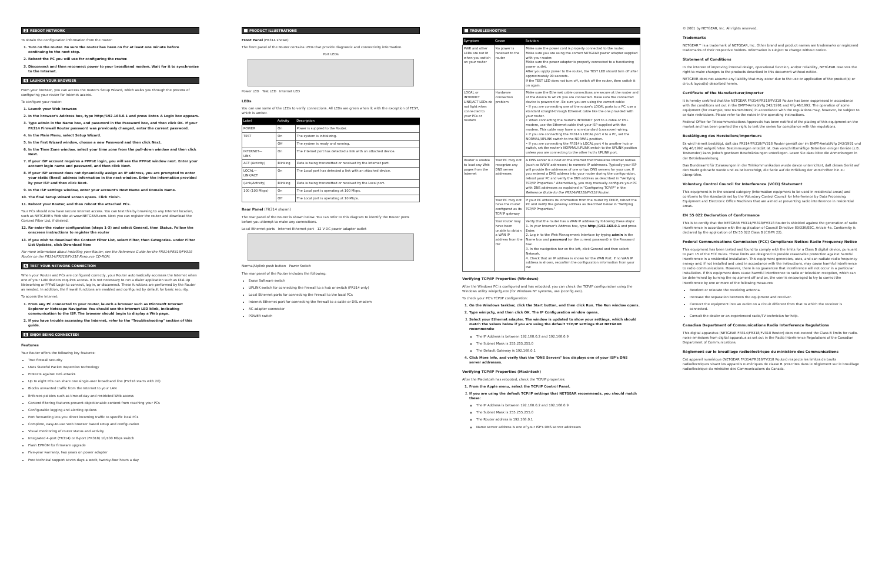3 REBOOT NETWORK
To obtain the configuration information from the router:
1. Turn on the router. Be sure the router has been on for at least one minute before continuing to the next step.
2. Reboot the PC you will use for configuring the router.
3. Disconnect and then reconnect power to your broadband modem. Wait for it to synchronize to the Internet.
4 LAUNCH YOUR BROWSER
From your browser, you can access the router's Setup Wizard, which walks you through the process of configuring your router for Internet access.
To configure your router:
1. Launch your Web browser.
2. In the browser's Address box, type http://192.168.0.1 and press Enter. A Login box appears.
3. Type admin in the Name box, and password in the Password box, and then click OK. If your FR314 Firewall Router password was previously changed, enter the current password.
4. In the Main Menu, select Setup Wizard.
5. In the first Wizard window, choose a new Password and then click Next.
6. In the Time Zone window, select your time zone from the pull-down window and then click Next.
7. If your ISP account requires a PPPoE login, you will see the PPPoE window next. Enter your account login name and password, and then click Next.
8. If your ISP account does not dynamically assign an IP address, you are prompted to enter your static (fixed) address information in the next window. Enter the information provided by your ISP and then click Next.
9. In the ISP settings window, enter your account's Host Name and Domain Name.
10. The final Setup Wizard screen opens. Click Finish.
11. Reboot your Router, and then reboot the attached PCs.
Your PCs should now have secure Internet access. You can test this by browsing to any Internet location, such as NETGEAR's Web site at www.NETGEAR.com. Next you can register the router and download the Content Filter List, if desired.
12. Re-enter the router configuration (steps 1-3) and select General, then Status. Follow the onscreen instructions to register the router
13. If you wish to download the Content Filter List, select Filter, then Categories. under Filter List Updates, click Download Now
For more information about installing your Router, see the Reference Guide for the FR314/FR318/FV318 Router on the FR314/FR318/FV318 Resource CD-ROM.
5 TEST YOUR NETWORK CONNECTION
When your Router and PCs are configured correctly, your Router automatically accesses the Internet when one of your LAN devices requires access. It is not necessary to run a dialer application such as Dial-Up Networking or PPPoE Login to connect, log in, or disconnect. These functions are performed by the Router as needed. In addition, the firewall functions are enabled and configured by default for basic security.
To access the Internet:
1. From any PC connected to your router, launch a browser such as Microsoft Internet Explorer or Netscape Navigator. You should see the Internet LED blink, indicating communication to the ISP. The browser should begin to display a Web page.
2. If you have trouble accessing the Internet, refer to the "Troubleshooting" section of this guide.
6 ENJOY BEING CONNECTED!
Features
Your Router offers the following key features:
True firewall security
Uses Stateful Packet Inspection technology
Protects against DoS attacks
Up to eight PCs can share one single-user broadband line (FV318 starts with 20)
Blocks unwanted traffic from the Internet to your LAN
Enforces policies such as time-of-day and restricted Web access
Content filtering features prevent objectionable content from reaching your PCs
Configurable logging and alerting options
Port forwarding lets you direct incoming traffic to specific local PCs
Complete, easy-to-use Web browser based setup and configuration
Visual monitoring of router status and activity
Integrated 4-port (FR314) or 8-port (FR318) 10/100 Mbps switch
Flash EPROM for firmware upgrade
Five-year warranty, two years on power adapter
Free technical support seven days a week, twenty-four hours a day
PRODUCT ILLUSTRATIONS
Front Panel (FR314 shown)
The front panel of the Router contains LEDs that provide diagnostic and connectivity information.
Port LEDs
Power LED Test LED Internet LED
LEDs
You can use some of the LEDs to verify connections. All LEDs are green when lit with the exception of TEST, which is amber.
| Label | Activity | Description |
| --- | --- | --- |
| POWER | On | Power is supplied to the Router. |
| TEST | On | The system is initializing. |
| | Off | The system is ready and running. |
| INTERNET— LINK | On | The Internet port has detected a link with an attached device. |
| ACT (Activity) | Blinking | Data is being transmitted or received by the Internet port. |
| LOCAL— LINK/ACT | On | The Local port has detected a link with an attached device. |
| (Link/Activity) | Blinking | Data is being transmitted or received by the Local port. |
| 100 (100 Mbps) | On | The Local port is operating at 100 Mbps. |
| | Off | The Local port is operating at 10 Mbps. |
Rear Panel (FR314 shown)
The rear panel of the Router is shown below. You can refer to this diagram to identify the Router ports before you attempt to make any connections.
Local Ethernet ports Internet Ethernet port 12 V DC power adapter outlet
Normal/Uplink push button Power Switch
The rear panel of the Router includes the following:
Erase Software switch
UPLINK switch for connecting the firewall to a hub or switch (FR314 only)
Local Ethernet ports for connecting the firewall to the local PCs
Internet Ethernet port for connecting the firewall to a cable or DSL modem
AC adapter connector
POWER switch
TROUBLESHOOTING
| Symptom | Cause | Solution |
| --- | --- | --- |
| PWR and other LEDs are not lit when you switch on your router | No power is received to the router | Make sure the power cord is properly connected to the router. Make sure you are using the correct NETGEAR power adapter supplied with your router. Make sure the power adapter is properly connected to a functioning power outlet. After you apply power to the router, the TEST LED should turn off after approximately 90 seconds. If the TEST LED does not turn off, switch off the router, then switch it on again. |
| LOCAL or INTERNET LINK/ACT LEDs do not light when connected to your PCs or modem | Hardware connection problem | Make sure the Ethernet cable connections are secure at the router and at the device to which you are connected. Make sure the connected device is powered on. Be sure you are using the correct cable: • If you are connecting one of the router's LOCAL ports to a PC, use a standard straight-through Ethernet cable like the one provided with your router. • When connecting the router's INTERNET port to a cable or DSL modem, use the Ethernet cable that your ISP supplied with the modem. This cable may have a non-standard (crossover) wiring. • If you are connecting the FR314's LOCAL port 4 to a PC, set the NORMAL/UPLINK switch to the NORMAL position. • If you are connecting the FR314's LOCAL port 4 to another hub or switch, set the router's NORMAL/UPLINK switch to the UPLINK position unless you are connecting to the other hub's UPLINK port. |
| Router is unable to load any Web pages from the Internet | Your PC may not recognize any DNS server addresses | A DNS server is a host on the Internet that translates Internet names (such as WWW addresses) to numeric IP addresses. Typically your ISP will provide the addresses of one or two DNS servers for your use. If you entered a DNS address into your router during the configuration, reboot your PC and verify the DNS address as described in "Verifying TCP/IP Properties." Alternatively, you may manually configure your PC with DNS addresses as explained in "Configuring TCP/IP" in the Reference Guide for the FR314/FR318/FV318 Router . |
| | Your PC may not have the router configured as its TCP/IP gateway | If your PC obtains its information from the router by DHCP, reboot the PC and verify the gateway address as described below in "Verifying TCP/IP Properties." |
| | Your router may have been unable to obtain a WAN IP address from the ISP | Verify that the router has a WAN IP address by following these steps: 1. In your browser's Address box, type http://192.168.0.1 and press Enter. 2. Log in to the Web Management Interface by typing admin in the Name box and password (or the current password) in the Password box. 3. In the navigation bar on the left, click General and then select Network. 4. Check that an IP address is shown for the WAN Port. If no WAN IP address is shown, reconfirm the configuration information from your ISP. |
Verifying TCP/IP Properties (Windows)
After the Windows PC is configured and has rebooted, you can check the TCP/IP configuration using the Windows utility winipcfg.exe (for Windows NT systems, use ipconfig.exe).
To check your PC's TCP/IP configuration:
1. On the Windows taskbar, click the Start button, and then click Run. The Run window opens.
2. Type winipcfg, and then click OK. The IP Configuration window opens.
3. Select your Ethernet adapter. The window is updated to show your settings, which should match the values below if you are using the default TCP/IP settings that NETGEAR recommends:
The IP Address is between 192.168.0.2 and 192.168.0.9
The Subnet Mask is 255.255.255.0
The Default Gateway is 192.168.0.1
4. Click More Info, and verify that the "DNS Servers" box displays one of your ISP's DNS server addresses.
Verifying TCP/IP Properties (Macintosh)
After the Macintosh has rebooted, check the TCP/IP properties:
1. From the Apple menu, select the TCP/IP Control Panel.
2. If you are using the default TCP/IP settings that NETGEAR recommends, you should match these:
The IP Address is between 192.168.0.2 and 192.168.0.9
The Subnet Mask is 255.255.255.0
The Router address is 192.168.0.1
Name server address is one of your ISP's DNS server addresses
© 2001 by NETGEAR, Inc. All rights reserved.
Trademarks
NETGEAR™ is a trademark of NETGEAR, Inc. Other brand and product names are trademarks or registered trademarks of their respective holders. Information is subject to change without notice.
Statement of Conditions
In the interest of improving internal design, operational function, and/or reliability, NETGEAR reserves the right to make changes to the products described in this document without notice.
NETGEAR does not assume any liability that may occur due to the use or application of the product(s) or circuit layout(s) described herein.
Certificate of the Manufacturer/Importer
It is hereby certified that the NETGEAR FR314/FR318/FV318 Router has been suppressed in accordance with the conditions set out in the BMPT-AmtsblVfg 243/1991 and Vfg 46/1992. The operation of some equipment (for example, test transmitters) in accordance with the regulations may, however, be subject to certain restrictions. Please refer to the notes in the operating instructions.
Federal Office for Telecommunications Approvals has been notified of the placing of this equipment on the market and has been granted the right to test the series for compliance with the regulations.
Bestätigung des Herstellers/Importeurs
Es wird hiermit bestätigt, daß das FR314/FR318/FV318 Router gemäß der im BMPT-AmtsblVfg 243/1991 und Vfg 46/1992 aufgeführten Bestimmungen entstört ist. Das vorschriftsmäßige Betreiben einiger Geräte (z.B. Testsender) kann jedoch gewissen Beschränkungen unterliegen. Lesen Sie dazu bitte die Anmerkungen in der Betriebsanleitung.
Das Bundesamt für Zulassungen in der Telekommunikation wurde davon unterrichtet, daß dieses Gerät auf den Markt gebracht wurde und es ist berechtigt, die Serie auf die Erfüllung der Vorschriften hin zu überprüfen.
Voluntary Control Council for Interference (VCCI) Statement
This equipment is in the second category (information equipment to be used in residential areas) and conforms to the standards set by the Voluntary Control Council for Interference by Data Processing Equipment and Electronic Office Machines that are aimed at preventing radio interference in residential areas.
EN 55 022 Declaration of Conformance
This is to certify that the NETGEAR FR314/FR318/FV318 Router is shielded against the generation of radio interference in accordance with the application of Council Directive 89/336/EEC, Article 4a. Conformity is declared by the application of EN 55 022 Class B (CISPR 22).
Federal Communications Commission (FCC) Compliance Notice: Radio Frequency Notice
This equipment has been tested and found to comply with the limits for a Class B digital device, pursuant to part 15 of the FCC Rules. These limits are designed to provide reasonable protection against harmful interference in a residential installation. This equipment generates, uses, and can radiate radio frequency energy and, if not installed and used in accordance with the instructions, may cause harmful interference to radio communications. However, there is no guarantee that interference will not occur in a particular installation. If this equipment does cause harmful interference to radio or television reception, which can be determined by turning the equipment off and on, the user is encouraged to try to correct the interference by one or more of the following measures:
Reorient or relocate the receiving antenna.
Increase the separation between the equipment and receiver.
Connect the equipment into an outlet on a circuit different from that to which the receiver is connected.
Consult the dealer or an experienced radio/TV technician for help.
Canadian Department of Communications Radio Interference Regulations
This digital apparatus (NETGEAR FR314/FR318/FV318 Router) does not exceed the Class B limits for radio-noise emissions from digital apparatus as set out in the Radio Interference Regulations of the Canadian Department of Communications.
Règlement sur le brouillage radioélectrique du ministère des Communications
Cet appareil numérique (NETGEAR FR314/FR318/FV318 Router) respecte les limites de bruits radioélectriques visant les appareils numériques de classe B prescrites dans le Règlement sur le brouillage radioélectrique du ministère des Communications du Canada.